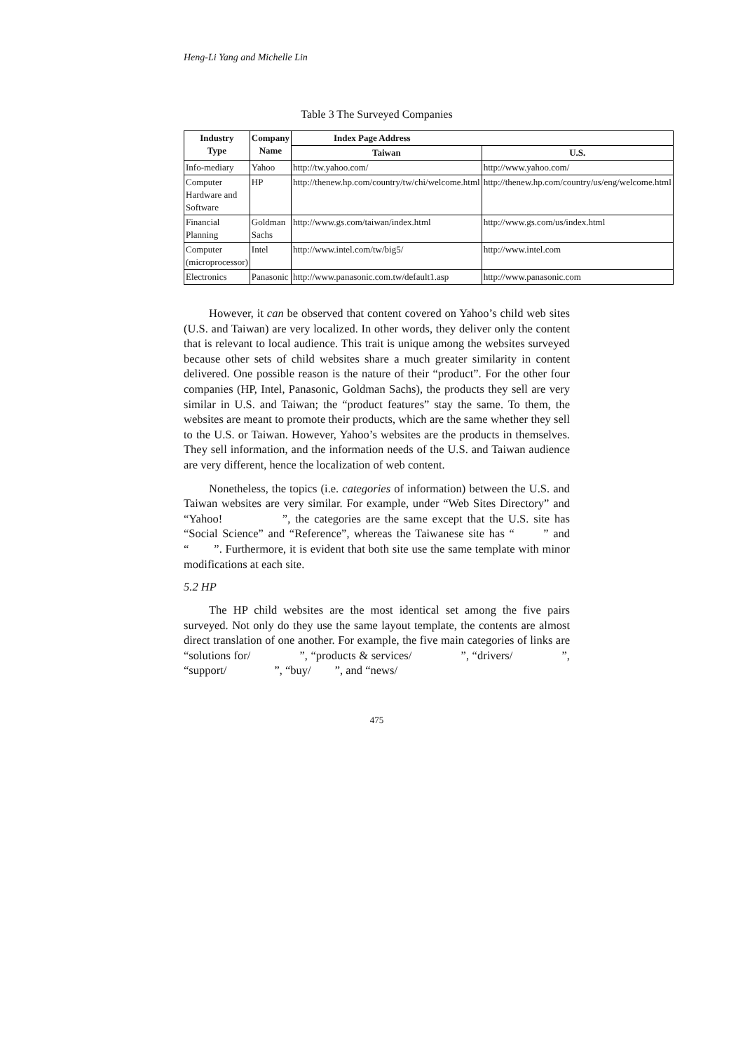Heng-Li Yang and Michelle Lin
Table 3 The Surveyed Companies
| Industry Type | Company Name | Index Page Address | |
| --- | --- | --- | --- |
| | | Taiwan | U.S. |
| Info-mediary | Yahoo | http://tw.yahoo.com/ | http://www.yahoo.com/ |
| Computer Hardware and Software | HP | http://thenew.hp.com/country/tw/chi/welcome.html | http://thenew.hp.com/country/us/eng/welcome.html |
| Financial Planning | Goldman Sachs | http://www.gs.com/taiwan/index.html | http://www.gs.com/us/index.html |
| Computer (microprocessor) | Intel | http://www.intel.com/tw/big5/ | http://www.intel.com |
| Electronics | Panasonic | http://www.panasonic.com.tw/default1.asp | http://www.panasonic.com |
However, it can be observed that content covered on Yahoo’s child web sites (U.S. and Taiwan) are very localized. In other words, they deliver only the content that is relevant to local audience. This trait is unique among the websites surveyed because other sets of child websites share a much greater similarity in content delivered. One possible reason is the nature of their “product”. For the other four companies (HP, Intel, Panasonic, Goldman Sachs), the products they sell are very similar in U.S. and Taiwan; the “product features” stay the same. To them, the websites are meant to promote their products, which are the same whether they sell to the U.S. or Taiwan. However, Yahoo’s websites are the products in themselves. They sell information, and the information needs of the U.S. and Taiwan audience are very different, hence the localization of web content.
Nonetheless, the topics (i.e. categories of information) between the U.S. and Taiwan websites are very similar. For example, under “Web Sites Directory” and “Yahoo! 　　　　”, the categories are the same except that the U.S. site has “Social Science” and “Reference”, whereas the Taiwanese site has “　　” and “　　”. Furthermore, it is evident that both site use the same template with minor modifications at each site.
5.2 HP
The HP child websites are the most identical set among the five pairs surveyed. Not only do they use the same layout template, the contents are almost direct translation of one another. For example, the five main categories of links are “solutions for/　　　　”, “products & services/　　　　”, “drivers/　　　　”, “support/　　　　”, “buy/　　”, and “news/　　
475